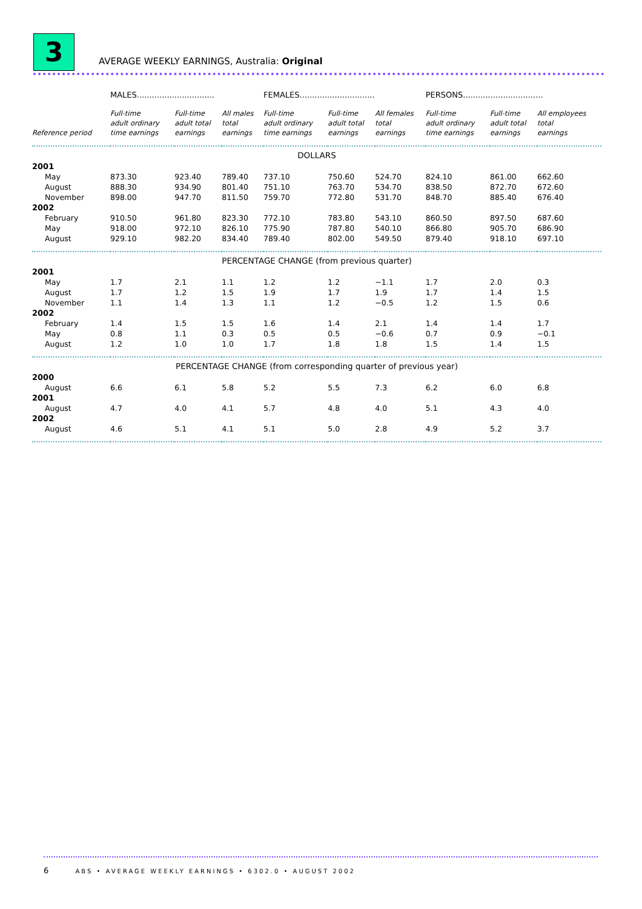3
AVERAGE WEEKLY EARNINGS, Australia: Original
| | MALES............................... | | | FEMALES.............................. | | | PERSONS................................ | | |
| --- | --- | --- | --- | --- | --- | --- | --- | --- | --- |
| Reference period | Full-time adult ordinary time earnings | Full-time adult total earnings | All males total earnings | Full-time adult ordinary time earnings | Full-time adult total earnings | All females total earnings | Full-time adult ordinary time earnings | Full-time adult total earnings | All employees total earnings |
| DOLLARS | | | | | | | | | |
| 2001 | | | | | | | | | |
| May | 873.30 | 923.40 | 789.40 | 737.10 | 750.60 | 524.70 | 824.10 | 861.00 | 662.60 |
| August | 888.30 | 934.90 | 801.40 | 751.10 | 763.70 | 534.70 | 838.50 | 872.70 | 672.60 |
| November | 898.00 | 947.70 | 811.50 | 759.70 | 772.80 | 531.70 | 848.70 | 885.40 | 676.40 |
| 2002 | | | | | | | | | |
| February | 910.50 | 961.80 | 823.30 | 772.10 | 783.80 | 543.10 | 860.50 | 897.50 | 687.60 |
| May | 918.00 | 972.10 | 826.10 | 775.90 | 787.80 | 540.10 | 866.80 | 905.70 | 686.90 |
| August | 929.10 | 982.20 | 834.40 | 789.40 | 802.00 | 549.50 | 879.40 | 918.10 | 697.10 |
| PERCENTAGE CHANGE (from previous quarter) | | | | | | | | | |
| 2001 | | | | | | | | | |
| May | 1.7 | 2.1 | 1.1 | 1.2 | 1.2 | −1.1 | 1.7 | 2.0 | 0.3 |
| August | 1.7 | 1.2 | 1.5 | 1.9 | 1.7 | 1.9 | 1.7 | 1.4 | 1.5 |
| November | 1.1 | 1.4 | 1.3 | 1.1 | 1.2 | −0.5 | 1.2 | 1.5 | 0.6 |
| 2002 | | | | | | | | | |
| February | 1.4 | 1.5 | 1.5 | 1.6 | 1.4 | 2.1 | 1.4 | 1.4 | 1.7 |
| May | 0.8 | 1.1 | 0.3 | 0.5 | 0.5 | −0.6 | 0.7 | 0.9 | −0.1 |
| August | 1.2 | 1.0 | 1.0 | 1.7 | 1.8 | 1.8 | 1.5 | 1.4 | 1.5 |
| PERCENTAGE CHANGE (from corresponding quarter of previous year) | | | | | | | | | |
| 2000 | | | | | | | | | |
| August | 6.6 | 6.1 | 5.8 | 5.2 | 5.5 | 7.3 | 6.2 | 6.0 | 6.8 |
| 2001 | | | | | | | | | |
| August | 4.7 | 4.0 | 4.1 | 5.7 | 4.8 | 4.0 | 5.1 | 4.3 | 4.0 |
| 2002 | | | | | | | | | |
| August | 4.6 | 5.1 | 4.1 | 5.1 | 5.0 | 2.8 | 4.9 | 5.2 | 3.7 |
6 ABS • AVERAGE WEEKLY EARNINGS • 6302.0 • AUGUST 2002